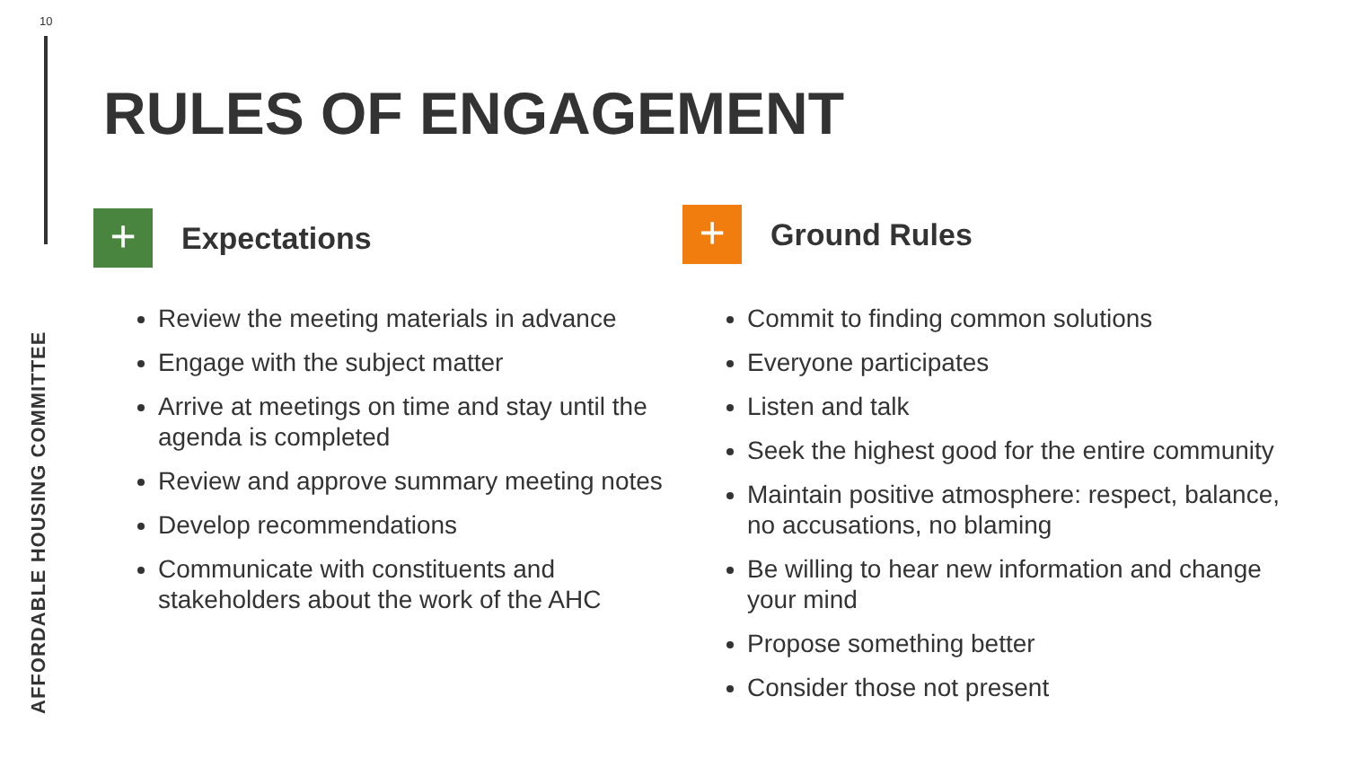10
AFFORDABLE HOUSING COMMITTEE
RULES OF ENGAGEMENT
+
Expectations
Review the meeting materials in advance
Engage with the subject matter
Arrive at meetings on time and stay until the agenda is completed
Review and approve summary meeting notes
Develop recommendations
Communicate with constituents and stakeholders about the work of the AHC
+
Ground Rules
Commit to finding common solutions
Everyone participates
Listen and talk
Seek the highest good for the entire community
Maintain positive atmosphere: respect, balance, no accusations, no blaming
Be willing to hear new information and change your mind
Propose something better
Consider those not present